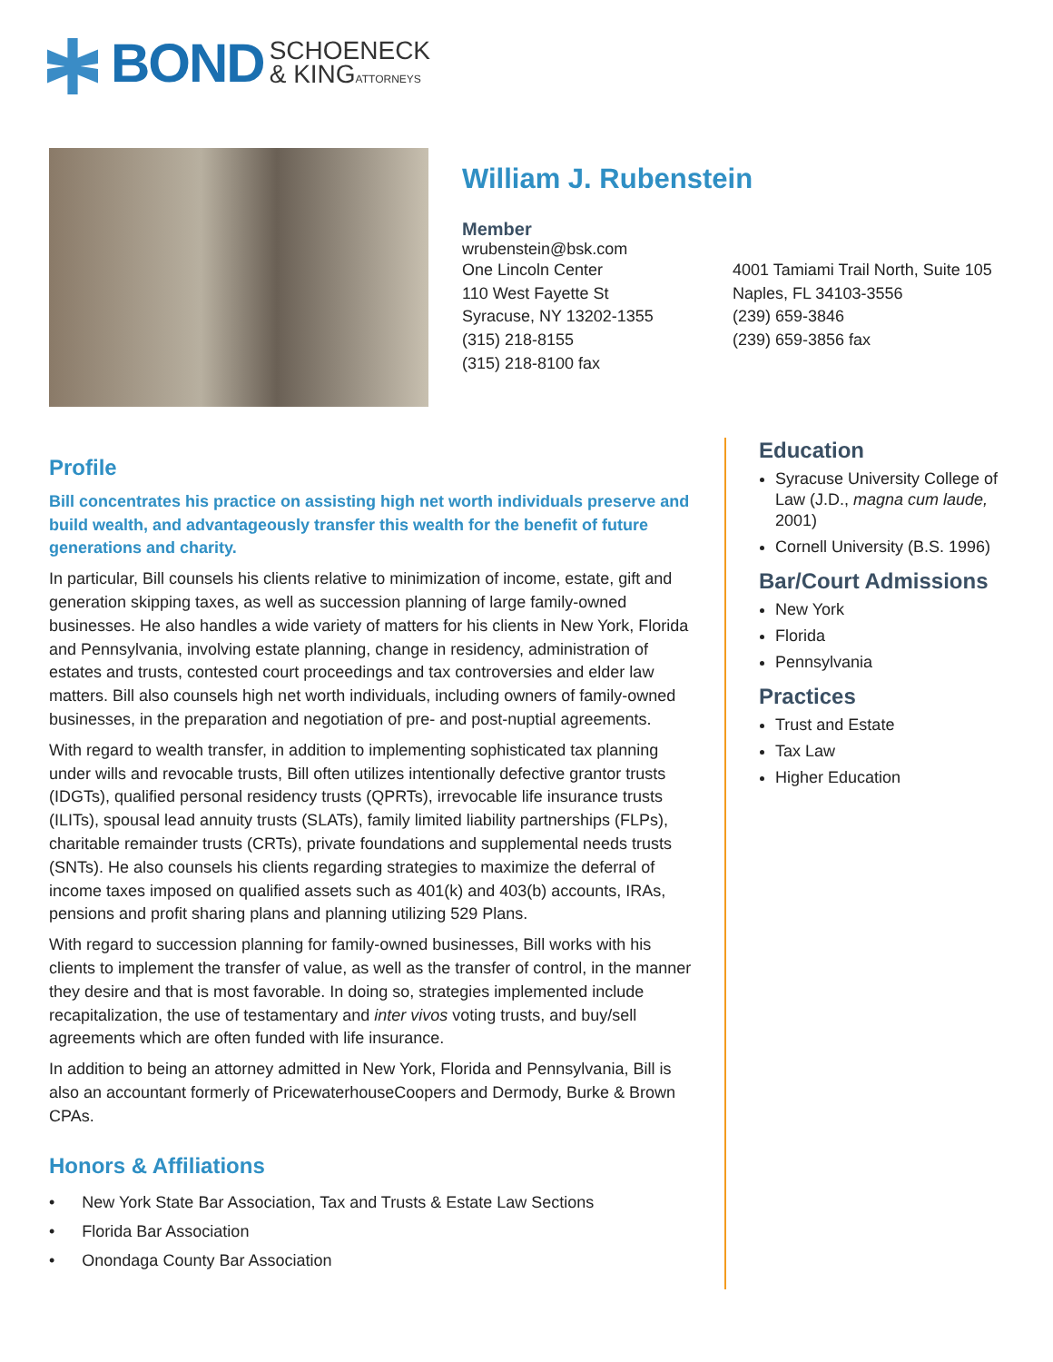BOND SCHOENECK
& KINGATTORNEYS
William J. Rubenstein
Member
wrubenstein@bsk.com
One Lincoln Center
110 West Fayette St
Syracuse, NY 13202-1355
(315) 218-8155
(315) 218-8100 fax
4001 Tamiami Trail North, Suite 105
Naples, FL 34103-3556
(239) 659-3846
(239) 659-3856 fax
Profile
Bill concentrates his practice on assisting high net worth individuals preserve and build wealth, and advantageously transfer this wealth for the benefit of future generations and charity.
In particular, Bill counsels his clients relative to minimization of income, estate, gift and generation skipping taxes, as well as succession planning of large family-owned businesses. He also handles a wide variety of matters for his clients in New York, Florida and Pennsylvania, involving estate planning, change in residency, administration of estates and trusts, contested court proceedings and tax controversies and elder law matters. Bill also counsels high net worth individuals, including owners of family-owned businesses, in the preparation and negotiation of pre- and post-nuptial agreements.
With regard to wealth transfer, in addition to implementing sophisticated tax planning under wills and revocable trusts, Bill often utilizes intentionally defective grantor trusts (IDGTs), qualified personal residency trusts (QPRTs), irrevocable life insurance trusts (ILITs), spousal lead annuity trusts (SLATs), family limited liability partnerships (FLPs), charitable remainder trusts (CRTs), private foundations and supplemental needs trusts (SNTs). He also counsels his clients regarding strategies to maximize the deferral of income taxes imposed on qualified assets such as 401(k) and 403(b) accounts, IRAs, pensions and profit sharing plans and planning utilizing 529 Plans.
With regard to succession planning for family-owned businesses, Bill works with his clients to implement the transfer of value, as well as the transfer of control, in the manner they desire and that is most favorable. In doing so, strategies implemented include recapitalization, the use of testamentary and inter vivos voting trusts, and buy/sell agreements which are often funded with life insurance.
In addition to being an attorney admitted in New York, Florida and Pennsylvania, Bill is also an accountant formerly of PricewaterhouseCoopers and Dermody, Burke & Brown CPAs.
Honors & Affiliations
• New York State Bar Association, Tax and Trusts & Estate Law Sections
• Florida Bar Association
• Onondaga County Bar Association
Education
Syracuse University College of Law (J.D., magna cum laude, 2001)
Cornell University (B.S. 1996)
Bar/Court Admissions
New York
Florida
Pennsylvania
Practices
Trust and Estate
Tax Law
Higher Education